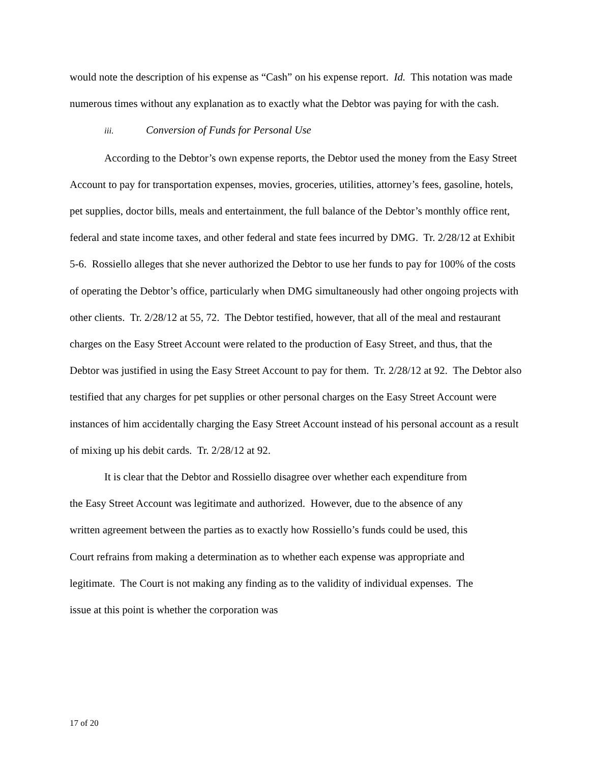would note the description of his expense as “Cash” on his expense report. Id. This notation was made numerous times without any explanation as to exactly what the Debtor was paying for with the cash.
iii. Conversion of Funds for Personal Use
According to the Debtor’s own expense reports, the Debtor used the money from the Easy Street Account to pay for transportation expenses, movies, groceries, utilities, attorney’s fees, gasoline, hotels, pet supplies, doctor bills, meals and entertainment, the full balance of the Debtor’s monthly office rent, federal and state income taxes, and other federal and state fees incurred by DMG. Tr. 2/28/12 at Exhibit 5-6. Rossiello alleges that she never authorized the Debtor to use her funds to pay for 100% of the costs of operating the Debtor’s office, particularly when DMG simultaneously had other ongoing projects with other clients. Tr. 2/28/12 at 55, 72. The Debtor testified, however, that all of the meal and restaurant charges on the Easy Street Account were related to the production of Easy Street, and thus, that the Debtor was justified in using the Easy Street Account to pay for them. Tr. 2/28/12 at 92. The Debtor also testified that any charges for pet supplies or other personal charges on the Easy Street Account were instances of him accidentally charging the Easy Street Account instead of his personal account as a result of mixing up his debit cards. Tr. 2/28/12 at 92.
It is clear that the Debtor and Rossiello disagree over whether each expenditure from the Easy Street Account was legitimate and authorized. However, due to the absence of any written agreement between the parties as to exactly how Rossiello’s funds could be used, this Court refrains from making a determination as to whether each expense was appropriate and legitimate. The Court is not making any finding as to the validity of individual expenses. The issue at this point is whether the corporation was
17 of 20